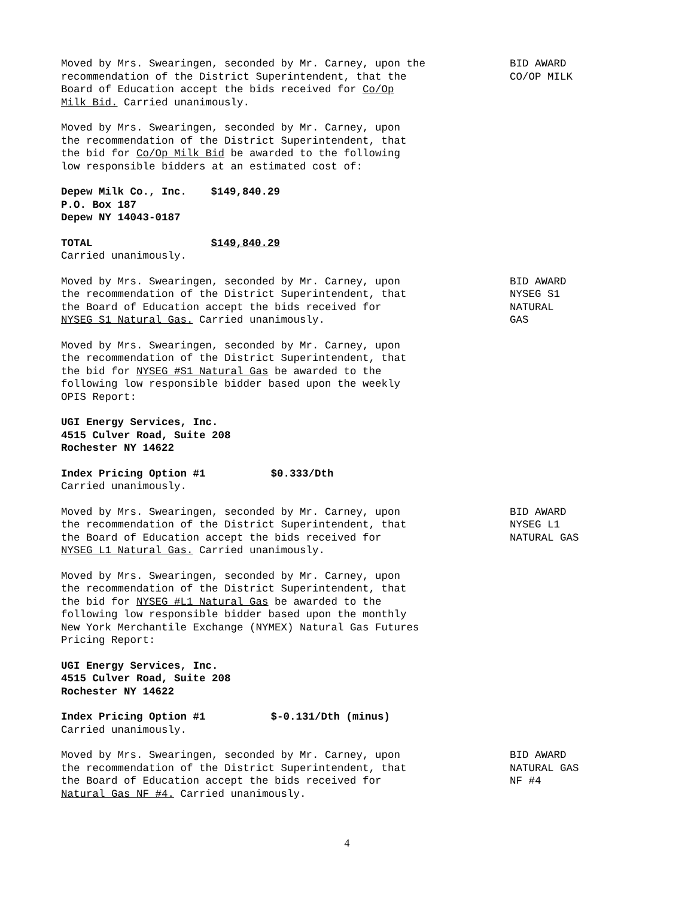Moved by Mrs. Swearingen, seconded by Mr. Carney, upon the
recommendation of the District Superintendent, that the
Board of Education accept the bids received for Co/Op
Milk Bid. Carried unanimously.
BID AWARD
CO/OP MILK
Moved by Mrs. Swearingen, seconded by Mr. Carney, upon
the recommendation of the District Superintendent, that
the bid for Co/Op Milk Bid be awarded to the following
low responsible bidders at an estimated cost of:
Depew Milk Co., Inc. $149,840.29
P.O. Box 187
Depew NY 14043-0187
TOTAL $149,840.29
Carried unanimously.
Moved by Mrs. Swearingen, seconded by Mr. Carney, upon
the recommendation of the District Superintendent, that
the Board of Education accept the bids received for
NYSEG S1 Natural Gas. Carried unanimously.
BID AWARD
NYSEG S1
NATURAL
GAS
Moved by Mrs. Swearingen, seconded by Mr. Carney, upon
the recommendation of the District Superintendent, that
the bid for NYSEG #S1 Natural Gas be awarded to the
following low responsible bidder based upon the weekly
OPIS Report:
UGI Energy Services, Inc.
4515 Culver Road, Suite 208
Rochester NY 14622
Index Pricing Option #1 $0.333/Dth
Carried unanimously.
Moved by Mrs. Swearingen, seconded by Mr. Carney, upon
the recommendation of the District Superintendent, that
the Board of Education accept the bids received for
NYSEG L1 Natural Gas. Carried unanimously.
BID AWARD
NYSEG L1
NATURAL GAS
Moved by Mrs. Swearingen, seconded by Mr. Carney, upon
the recommendation of the District Superintendent, that
the bid for NYSEG #L1 Natural Gas be awarded to the
following low responsible bidder based upon the monthly
New York Merchantile Exchange (NYMEX) Natural Gas Futures
Pricing Report:
UGI Energy Services, Inc.
4515 Culver Road, Suite 208
Rochester NY 14622
Index Pricing Option #1 $-0.131/Dth (minus)
Carried unanimously.
Moved by Mrs. Swearingen, seconded by Mr. Carney, upon
the recommendation of the District Superintendent, that
the Board of Education accept the bids received for
Natural Gas NF #4. Carried unanimously.
BID AWARD
NATURAL GAS
NF #4
4